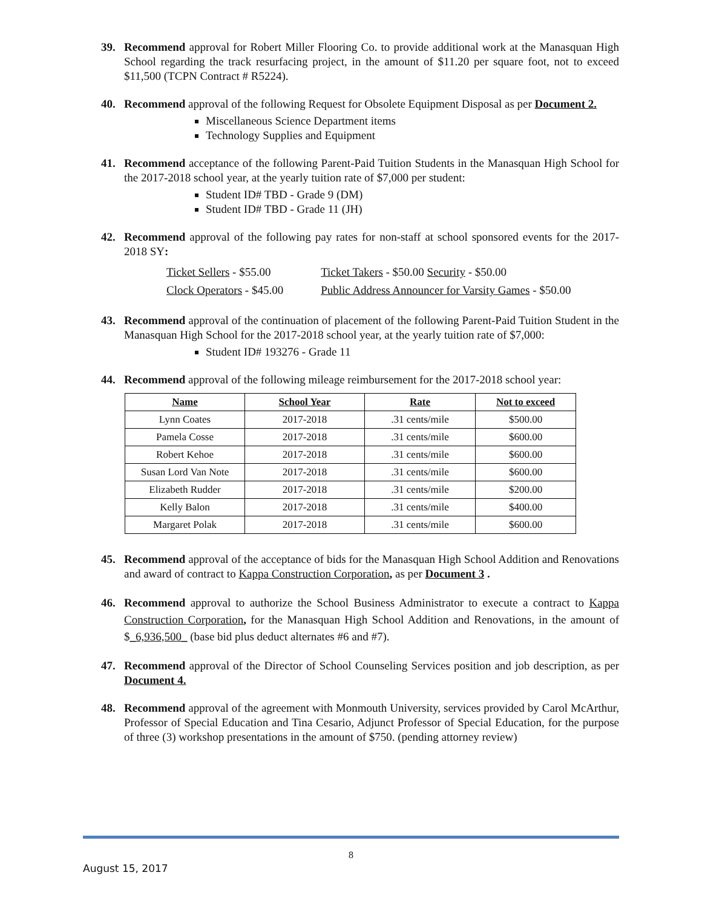39. Recommend approval for Robert Miller Flooring Co. to provide additional work at the Manasquan High School regarding the track resurfacing project, in the amount of $11.20 per square foot, not to exceed $11,500 (TCPN Contract # R5224).
40. Recommend approval of the following Request for Obsolete Equipment Disposal as per Document 2.
Miscellaneous Science Department items
Technology Supplies and Equipment
41. Recommend acceptance of the following Parent-Paid Tuition Students in the Manasquan High School for the 2017-2018 school year, at the yearly tuition rate of $7,000 per student:
Student ID# TBD - Grade 9 (DM)
Student ID# TBD - Grade 11 (JH)
42. Recommend approval of the following pay rates for non-staff at school sponsored events for the 2017-2018 SY:
| Ticket Sellers - $55.00 | Ticket Takers - $50.00 Security - $50.00 |
| Clock Operators - $45.00 | Public Address Announcer for Varsity Games - $50.00 |
43. Recommend approval of the continuation of placement of the following Parent-Paid Tuition Student in the Manasquan High School for the 2017-2018 school year, at the yearly tuition rate of $7,000:
Student ID# 193276 - Grade 11
44. Recommend approval of the following mileage reimbursement for the 2017-2018 school year:
| Name | School Year | Rate | Not to exceed |
| --- | --- | --- | --- |
| Lynn Coates | 2017-2018 | .31 cents/mile | $500.00 |
| Pamela Cosse | 2017-2018 | .31 cents/mile | $600.00 |
| Robert Kehoe | 2017-2018 | .31 cents/mile | $600.00 |
| Susan Lord Van Note | 2017-2018 | .31 cents/mile | $600.00 |
| Elizabeth Rudder | 2017-2018 | .31 cents/mile | $200.00 |
| Kelly Balon | 2017-2018 | .31 cents/mile | $400.00 |
| Margaret Polak | 2017-2018 | .31 cents/mile | $600.00 |
45. Recommend approval of the acceptance of bids for the Manasquan High School Addition and Renovations and award of contract to Kappa Construction Corporation, as per Document 3 .
46. Recommend approval to authorize the School Business Administrator to execute a contract to Kappa Construction Corporation, for the Manasquan High School Addition and Renovations, in the amount of $_6,936,500_ (base bid plus deduct alternates #6 and #7).
47. Recommend approval of the Director of School Counseling Services position and job description, as per Document 4.
48. Recommend approval of the agreement with Monmouth University, services provided by Carol McArthur, Professor of Special Education and Tina Cesario, Adjunct Professor of Special Education, for the purpose of three (3) workshop presentations in the amount of $750. (pending attorney review)
8
August 15, 2017